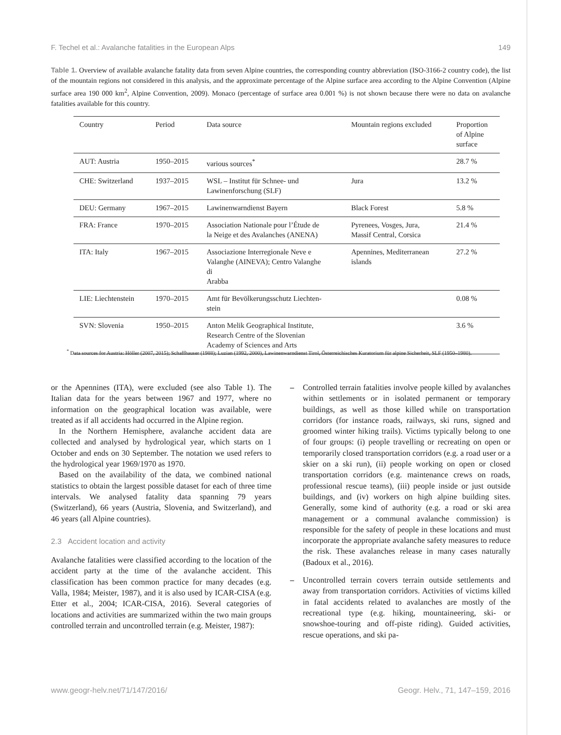F. Techel et al.: Avalanche fatalities in the European Alps 149
Table 1. Overview of available avalanche fatality data from seven Alpine countries, the corresponding country abbreviation (ISO-3166-2 country code), the list of the mountain regions not considered in this analysis, and the approximate percentage of the Alpine surface area according to the Alpine Convention (Alpine surface area 190 000 km<sup>2</sup>, Alpine Convention, 2009). Monaco (percentage of surface area 0.001 %) is not shown because there were no data on avalanche fatalities available for this country.
| Country | Period | Data source | Mountain regions excluded | Proportion of Alpine surface |
| --- | --- | --- | --- | --- |
| AUT: Austria | 1950–2015 | various sources<sup>*</sup> | | 28.7 % |
| CHE: Switzerland | 1937–2015 | WSL – Institut für Schnee- und Lawinenforschung (SLF) | Jura | 13.2 % |
| DEU: Germany | 1967–2015 | Lawinenwarndienst Bayern | Black Forest | 5.8 % |
| FRA: France | 1970–2015 | Association Nationale pour l’Étude de la Neige et des Avalanches (ANENA) | Pyrenees, Vosges, Jura, Massif Central, Corsica | 21.4 % |
| ITA: Italy | 1967–2015 | Associazione Interregionale Neve e Valanghe (AINEVA); Centro Valanghe di Arabba | Apennines, Mediterranean islands | 27.2 % |
| LIE: Liechtenstein | 1970–2015 | Amt für Bevölkerungsschutz Liechten- stein | | 0.08 % |
| SVN: Slovenia | 1950–2015 | Anton Melik Geographical Institute, Research Centre of the Slovenian Academy of Sciences and Arts | | 3.6 % |
<sup>*</sup> Data sources for Austria: Höller (2007, 2015); Schaffhauser (1988); Luzian (1992, 2000), Lawinenwarndienst Tirol, Österreichisches Kuratorium für alpine Sicherheit, SLF (1950–1980).
or the Apennines (ITA), were excluded (see also Table 1). The Italian data for the years between 1967 and 1977, where no information on the geographical location was available, were treated as if all accidents had occurred in the Alpine region.
In the Northern Hemisphere, avalanche accident data are collected and analysed by hydrological year, which starts on 1 October and ends on 30 September. The notation we used refers to the hydrological year 1969/1970 as 1970.
Based on the availability of the data, we combined national statistics to obtain the largest possible dataset for each of three time intervals. We analysed fatality data spanning 79 years (Switzerland), 66 years (Austria, Slovenia, and Switzerland), and 46 years (all Alpine countries).
2.3 Accident location and activity
Avalanche fatalities were classified according to the location of the accident party at the time of the avalanche accident. This classification has been common practice for many decades (e.g. Valla, 1984; Meister, 1987), and it is also used by ICAR-CISA (e.g. Etter et al., 2004; ICAR-CISA, 2016). Several categories of locations and activities are summarized within the two main groups controlled terrain and uncontrolled terrain (e.g. Meister, 1987):
– Controlled terrain fatalities involve people killed by avalanches within settlements or in isolated permanent or temporary buildings, as well as those killed while on transportation corridors (for instance roads, railways, ski runs, signed and groomed winter hiking trails). Victims typically belong to one of four groups: (i) people travelling or recreating on open or temporarily closed transportation corridors (e.g. a road user or a skier on a ski run), (ii) people working on open or closed transportation corridors (e.g. maintenance crews on roads, professional rescue teams), (iii) people inside or just outside buildings, and (iv) workers on high alpine building sites. Generally, some kind of authority (e.g. a road or ski area management or a communal avalanche commission) is responsible for the safety of people in these locations and must incorporate the appropriate avalanche safety measures to reduce the risk. These avalanches release in many cases naturally (Badoux et al., 2016).
– Uncontrolled terrain covers terrain outside settlements and away from transportation corridors. Activities of victims killed in fatal accidents related to avalanches are mostly of the recreational type (e.g. hiking, mountaineering, ski- or snowshoe-touring and off-piste riding). Guided activities, rescue operations, and ski pa-
www.geogr-helv.net/71/147/2016/ Geogr. Helv., 71, 147–159, 2016